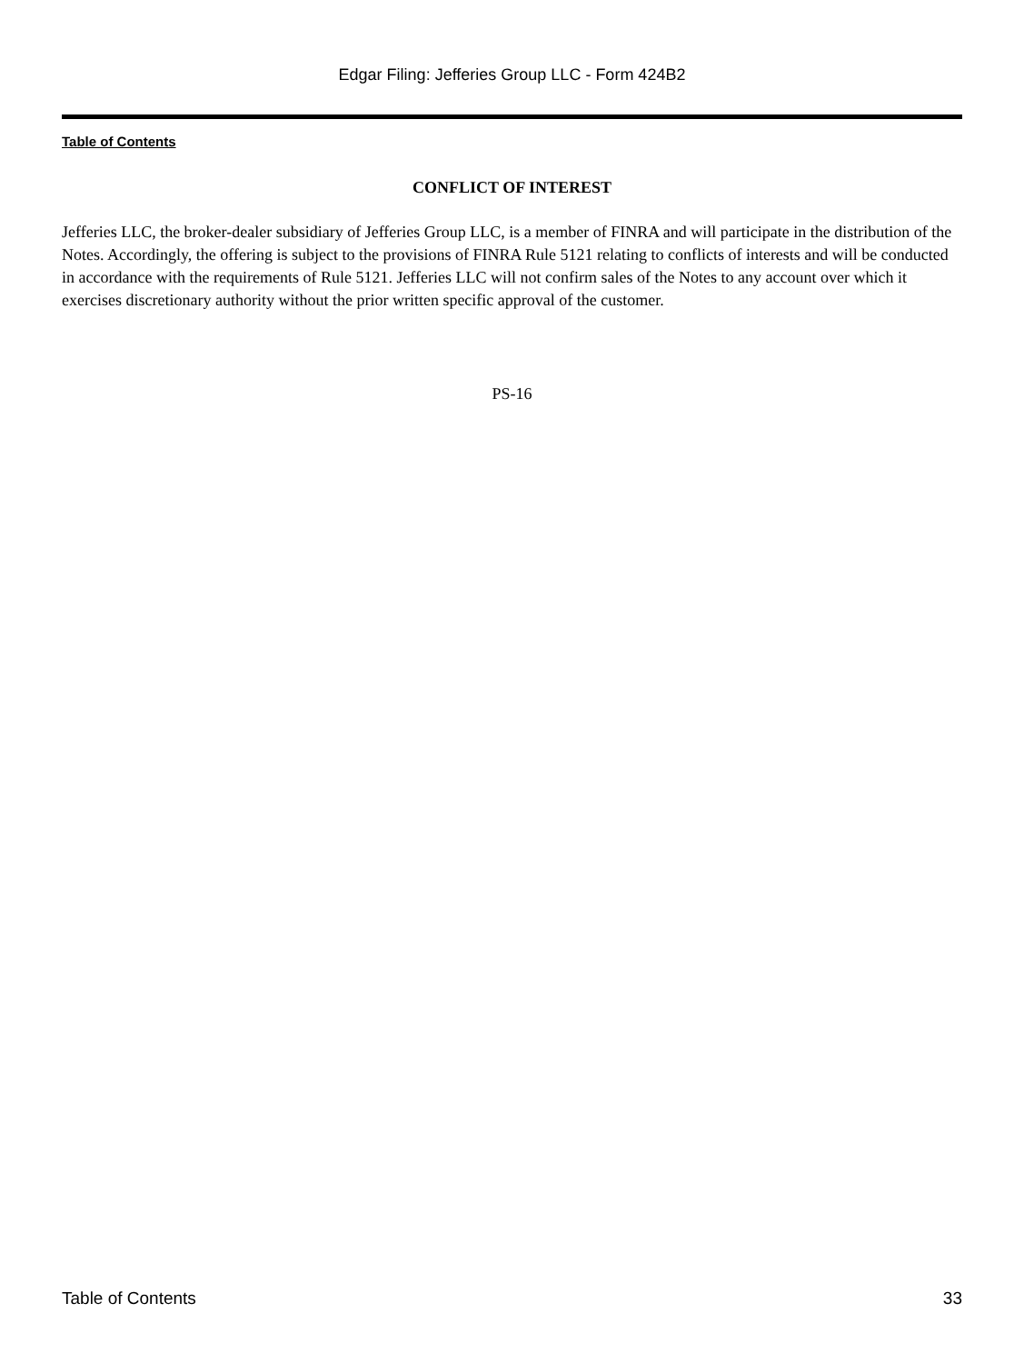Edgar Filing: Jefferies Group LLC - Form 424B2
Table of Contents
CONFLICT OF INTEREST
Jefferies LLC, the broker-dealer subsidiary of Jefferies Group LLC, is a member of FINRA and will participate in the distribution of the Notes. Accordingly, the offering is subject to the provisions of FINRA Rule 5121 relating to conflicts of interests and will be conducted in accordance with the requirements of Rule 5121. Jefferies LLC will not confirm sales of the Notes to any account over which it exercises discretionary authority without the prior written specific approval of the customer.
PS-16
Table of Contents 33